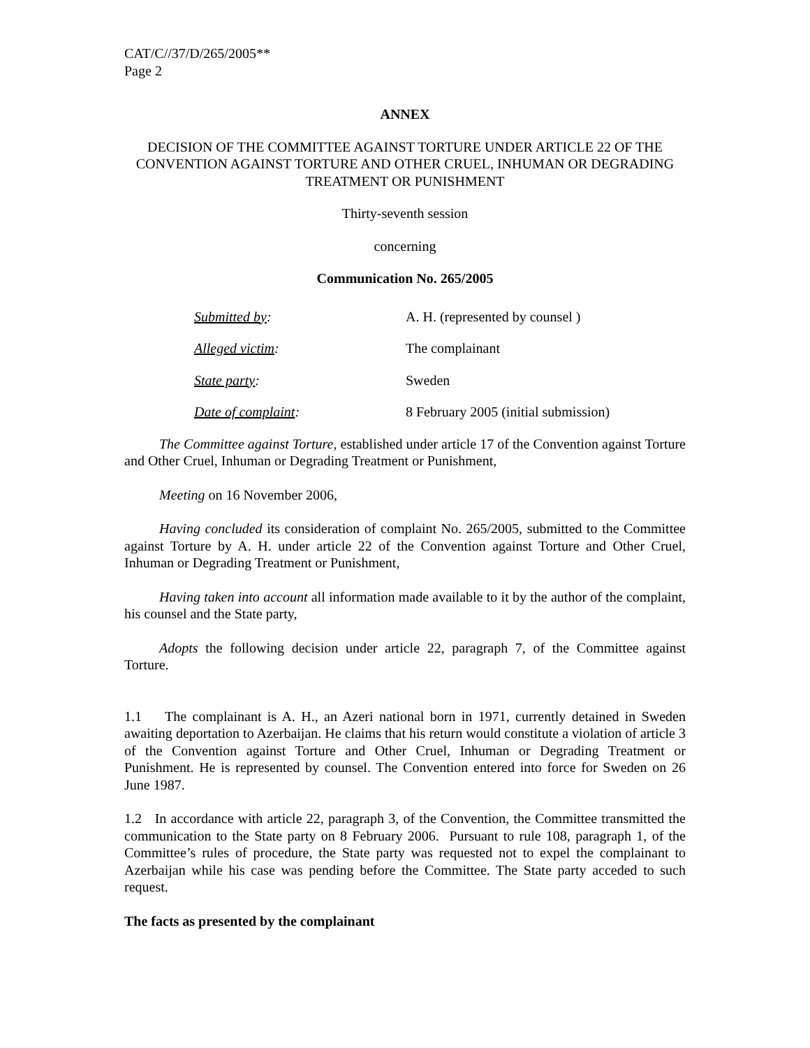CAT/C//37/D/265/2005**
Page 2
ANNEX
DECISION OF THE COMMITTEE AGAINST TORTURE UNDER ARTICLE 22 OF THE CONVENTION AGAINST TORTURE AND OTHER CRUEL, INHUMAN OR DEGRADING TREATMENT OR PUNISHMENT
Thirty-seventh session
concerning
Communication No. 265/2005
| Submitted by : | A. H. (represented by counsel ) |
| Alleged victim : | The complainant |
| State party : | Sweden |
| Date of complaint : | 8 February 2005 (initial submission) |
The Committee against Torture, established under article 17 of the Convention against Torture and Other Cruel, Inhuman or Degrading Treatment or Punishment,
Meeting on 16 November 2006,
Having concluded its consideration of complaint No. 265/2005, submitted to the Committee against Torture by A. H. under article 22 of the Convention against Torture and Other Cruel, Inhuman or Degrading Treatment or Punishment,
Having taken into account all information made available to it by the author of the complaint, his counsel and the State party,
Adopts the following decision under article 22, paragraph 7, of the Committee against Torture.
1.1 The complainant is A. H., an Azeri national born in 1971, currently detained in Sweden awaiting deportation to Azerbaijan. He claims that his return would constitute a violation of article 3 of the Convention against Torture and Other Cruel, Inhuman or Degrading Treatment or Punishment. He is represented by counsel. The Convention entered into force for Sweden on 26 June 1987.
1.2 In accordance with article 22, paragraph 3, of the Convention, the Committee transmitted the communication to the State party on 8 February 2006. Pursuant to rule 108, paragraph 1, of the Committee’s rules of procedure, the State party was requested not to expel the complainant to Azerbaijan while his case was pending before the Committee. The State party acceded to such request.
The facts as presented by the complainant